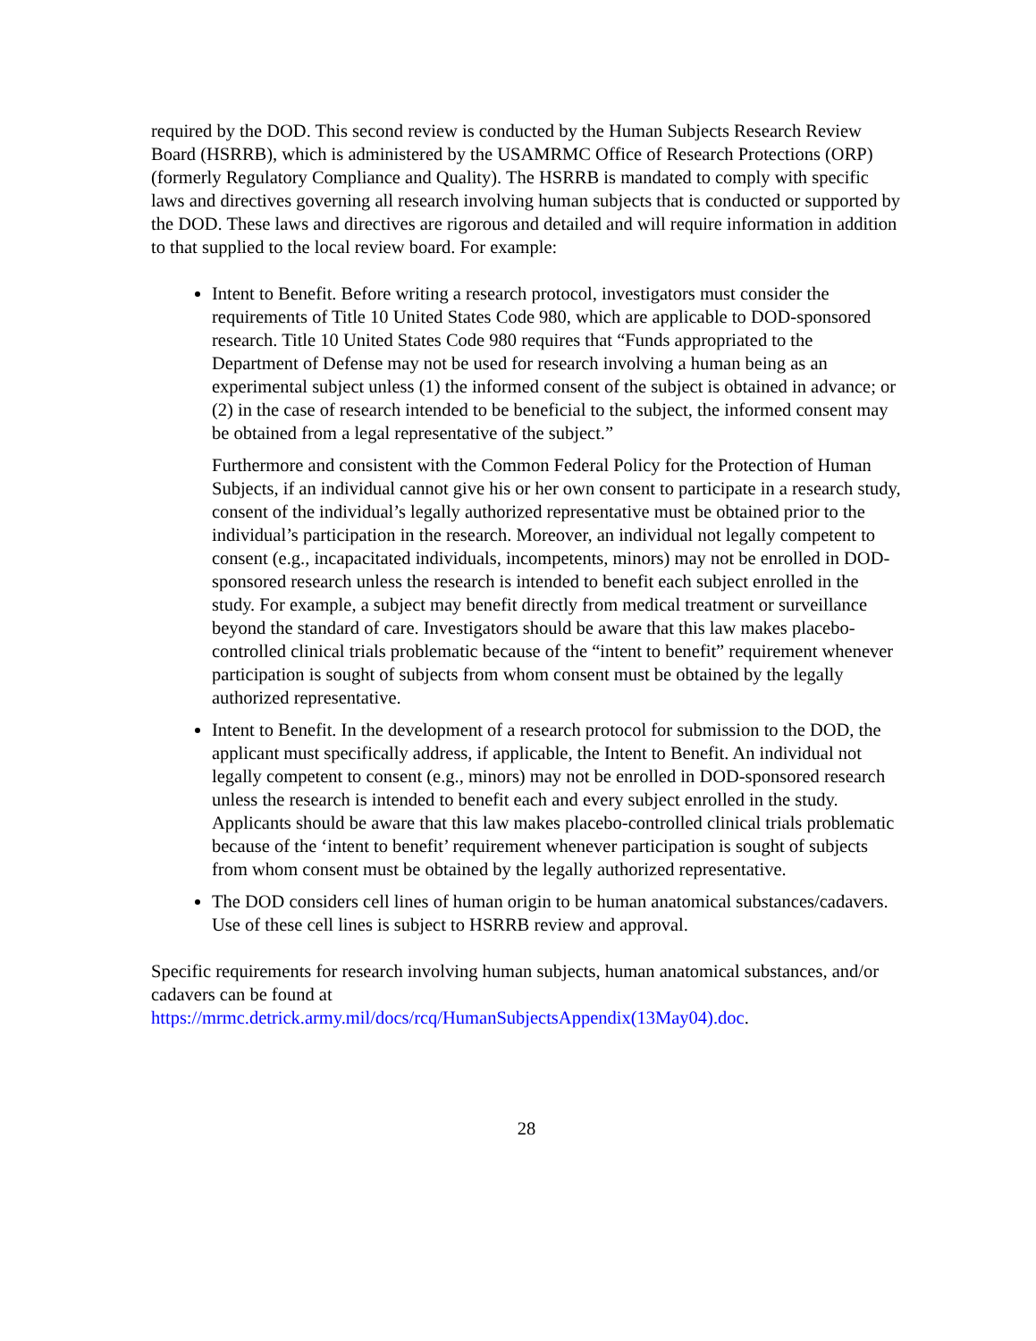required by the DOD. This second review is conducted by the Human Subjects Research Review Board (HSRRB), which is administered by the USAMRMC Office of Research Protections (ORP) (formerly Regulatory Compliance and Quality). The HSRRB is mandated to comply with specific laws and directives governing all research involving human subjects that is conducted or supported by the DOD. These laws and directives are rigorous and detailed and will require information in addition to that supplied to the local review board. For example:
Intent to Benefit. Before writing a research protocol, investigators must consider the requirements of Title 10 United States Code 980, which are applicable to DOD-sponsored research. Title 10 United States Code 980 requires that “Funds appropriated to the Department of Defense may not be used for research involving a human being as an experimental subject unless (1) the informed consent of the subject is obtained in advance; or (2) in the case of research intended to be beneficial to the subject, the informed consent may be obtained from a legal representative of the subject.”
Furthermore and consistent with the Common Federal Policy for the Protection of Human Subjects, if an individual cannot give his or her own consent to participate in a research study, consent of the individual’s legally authorized representative must be obtained prior to the individual’s participation in the research. Moreover, an individual not legally competent to consent (e.g., incapacitated individuals, incompetents, minors) may not be enrolled in DOD-sponsored research unless the research is intended to benefit each subject enrolled in the study. For example, a subject may benefit directly from medical treatment or surveillance beyond the standard of care. Investigators should be aware that this law makes placebo-controlled clinical trials problematic because of the “intent to benefit” requirement whenever participation is sought of subjects from whom consent must be obtained by the legally authorized representative.
Intent to Benefit. In the development of a research protocol for submission to the DOD, the applicant must specifically address, if applicable, the Intent to Benefit. An individual not legally competent to consent (e.g., minors) may not be enrolled in DOD-sponsored research unless the research is intended to benefit each and every subject enrolled in the study. Applicants should be aware that this law makes placebo-controlled clinical trials problematic because of the ‘intent to benefit’ requirement whenever participation is sought of subjects from whom consent must be obtained by the legally authorized representative.
The DOD considers cell lines of human origin to be human anatomical substances/cadavers. Use of these cell lines is subject to HSRRB review and approval.
Specific requirements for research involving human subjects, human anatomical substances, and/or cadavers can be found at https://mrmc.detrick.army.mil/docs/rcq/HumanSubjectsAppendix(13May04).doc.
28